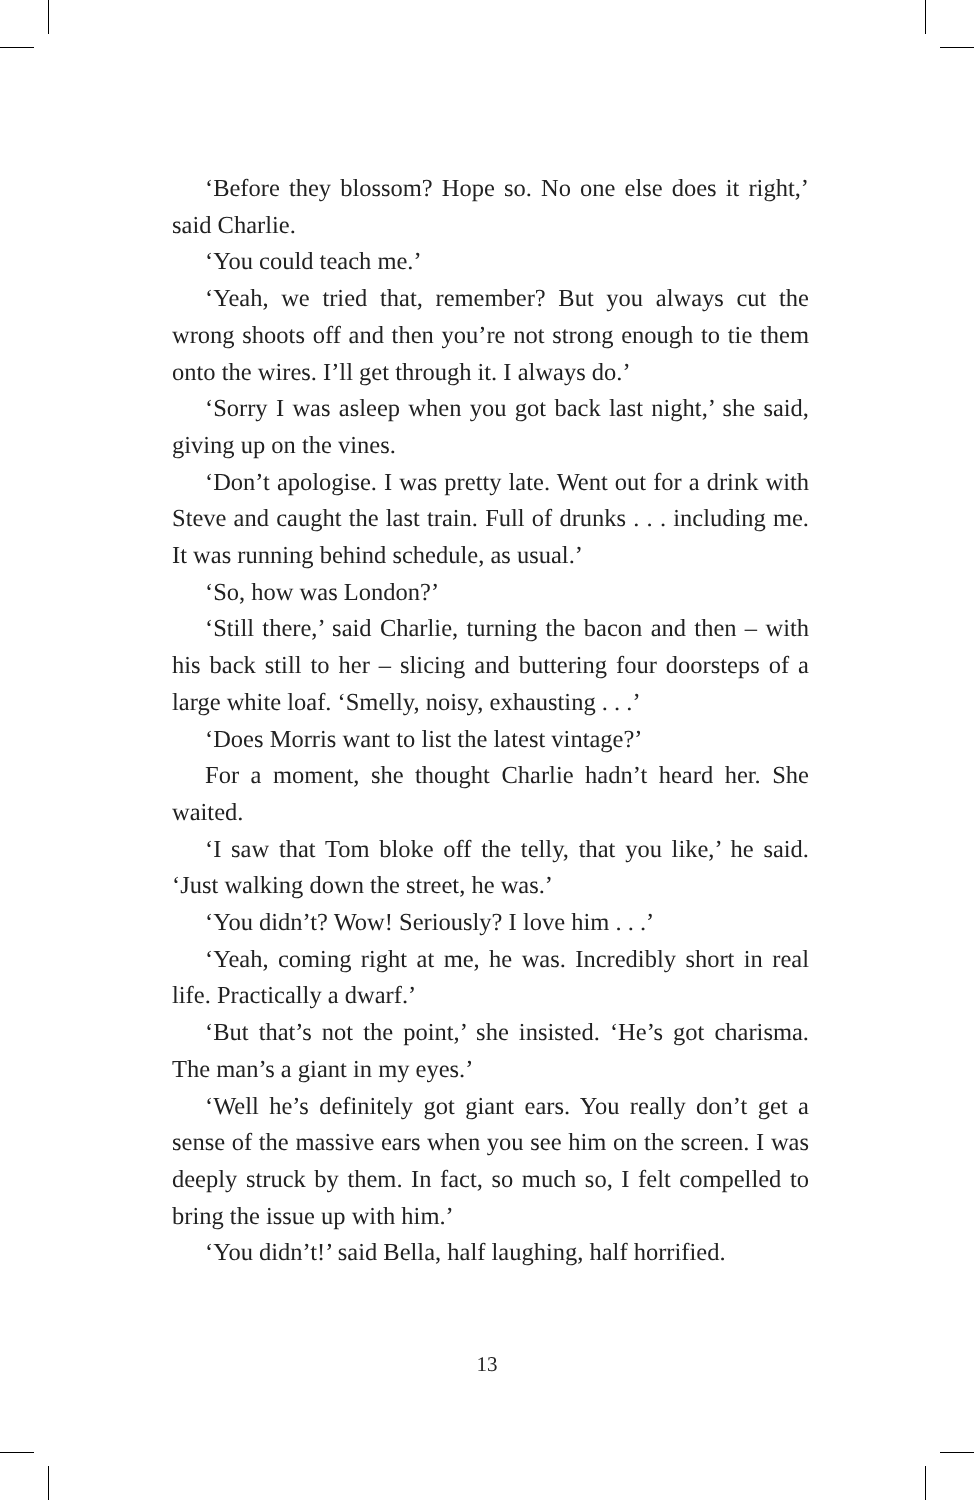‘Before they blossom? Hope so. No one else does it right,’ said Charlie.
‘You could teach me.’
‘Yeah, we tried that, remember? But you always cut the wrong shoots off and then you’re not strong enough to tie them onto the wires. I’ll get through it. I always do.’
‘Sorry I was asleep when you got back last night,’ she said, giving up on the vines.
‘Don’t apologise. I was pretty late. Went out for a drink with Steve and caught the last train. Full of drunks . . . including me. It was running behind schedule, as usual.’
‘So, how was London?’
‘Still there,’ said Charlie, turning the bacon and then – with his back still to her – slicing and buttering four doorsteps of a large white loaf. ‘Smelly, noisy, exhausting . . .’
‘Does Morris want to list the latest vintage?’
For a moment, she thought Charlie hadn’t heard her. She waited.
‘I saw that Tom bloke off the telly, that you like,’ he said. ‘Just walking down the street, he was.’
‘You didn’t? Wow! Seriously? I love him . . .’
‘Yeah, coming right at me, he was. Incredibly short in real life. Practically a dwarf.’
‘But that’s not the point,’ she insisted. ‘He’s got charisma. The man’s a giant in my eyes.’
‘Well he’s definitely got giant ears. You really don’t get a sense of the massive ears when you see him on the screen. I was deeply struck by them. In fact, so much so, I felt compelled to bring the issue up with him.’
‘You didn’t!’ said Bella, half laughing, half horrified.
13